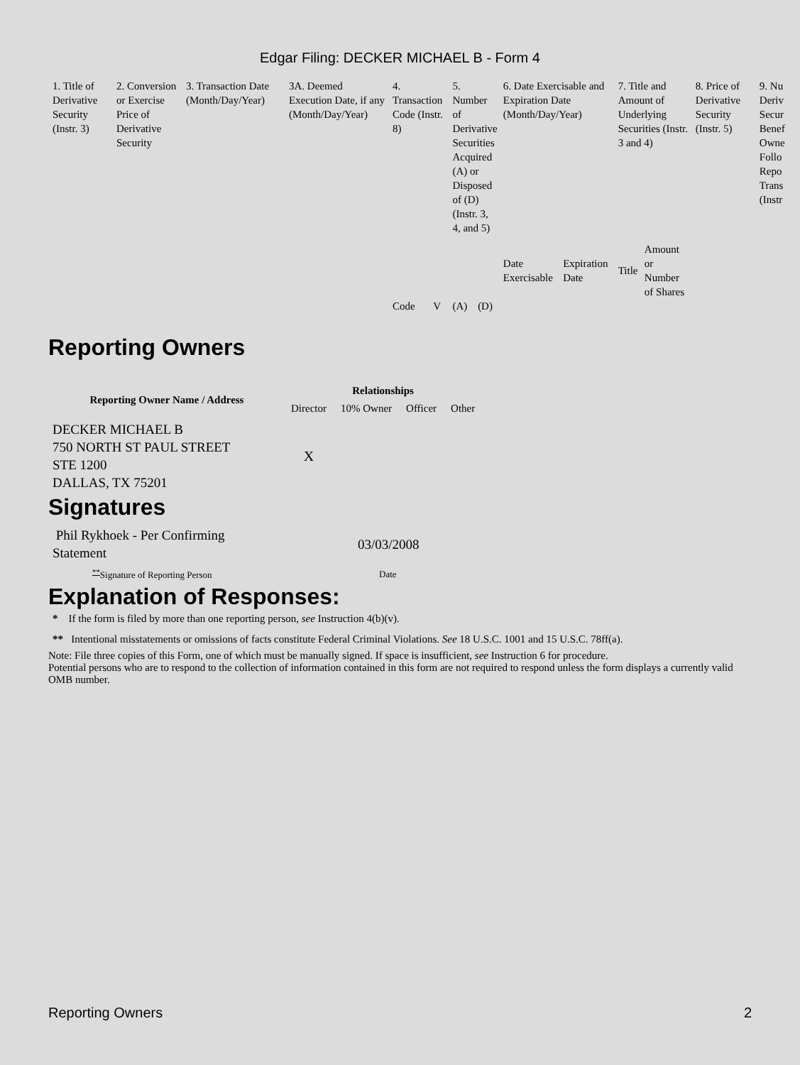Edgar Filing: DECKER MICHAEL B - Form 4
| 1. Title of Derivative Security (Instr. 3) | 2. Conversion or Exercise Price of Derivative Security | 3. Transaction Date (Month/Day/Year) | 3A. Deemed Execution Date, if any (Month/Day/Year) | 4. Transaction Code (Instr. 8) | | 5. Number of Derivative Securities Acquired (A) or Disposed of (D) (Instr. 3, 4, and 5) | | 6. Date Exercisable and Expiration Date (Month/Day/Year) | | 7. Title and Amount of Underlying Securities (Instr. 3 and 4) | | 8. Price of Derivative Security (Instr. 5) | 9. Nu Deriv Secur Benef Owne Follo Repo Trans (Instr |
| | | | | Code | V | (A) | (D) | Date Exercisable | Expiration Date | Title | Amount or Number of Shares | | |
Reporting Owners
| Reporting Owner Name / Address | Relationships | | | |
| --- | --- | --- | --- | --- |
| | Director | 10% Owner | Officer | Other |
| DECKER MICHAEL B 750 NORTH ST PAUL STREET STE 1200 DALLAS, TX 75201 | X | | | |
Signatures
| Phil Rykhoek - Per Confirming Statement | 03/03/2008 |
| <sup>**</sup> Signature of Reporting Person | Date |
Explanation of Responses:
* If the form is filed by more than one reporting person, see Instruction 4(b)(v).
** Intentional misstatements or omissions of facts constitute Federal Criminal Violations. See 18 U.S.C. 1001 and 15 U.S.C. 78ff(a).
Note: File three copies of this Form, one of which must be manually signed. If space is insufficient, see Instruction 6 for procedure.
Potential persons who are to respond to the collection of information contained in this form are not required to respond unless the form displays a currently valid OMB number.
Reporting Owners 2